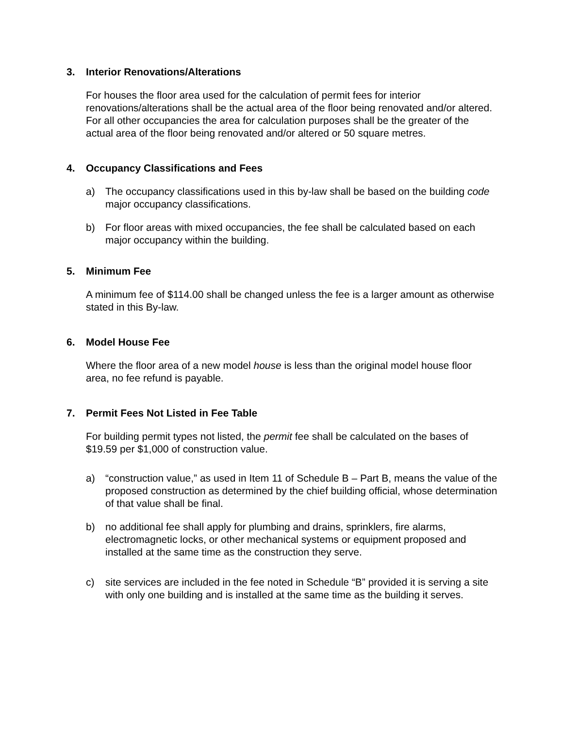3. Interior Renovations/Alterations
For houses the floor area used for the calculation of permit fees for interior renovations/alterations shall be the actual area of the floor being renovated and/or altered. For all other occupancies the area for calculation purposes shall be the greater of the actual area of the floor being renovated and/or altered or 50 square metres.
4. Occupancy Classifications and Fees
a) The occupancy classifications used in this by-law shall be based on the building code major occupancy classifications.
b) For floor areas with mixed occupancies, the fee shall be calculated based on each major occupancy within the building.
5. Minimum Fee
A minimum fee of $114.00 shall be changed unless the fee is a larger amount as otherwise stated in this By-law.
6. Model House Fee
Where the floor area of a new model house is less than the original model house floor area, no fee refund is payable.
7. Permit Fees Not Listed in Fee Table
For building permit types not listed, the permit fee shall be calculated on the bases of $19.59 per $1,000 of construction value.
a) “construction value,” as used in Item 11 of Schedule B – Part B, means the value of the proposed construction as determined by the chief building official, whose determination of that value shall be final.
b) no additional fee shall apply for plumbing and drains, sprinklers, fire alarms, electromagnetic locks, or other mechanical systems or equipment proposed and installed at the same time as the construction they serve.
c) site services are included in the fee noted in Schedule “B” provided it is serving a site with only one building and is installed at the same time as the building it serves.